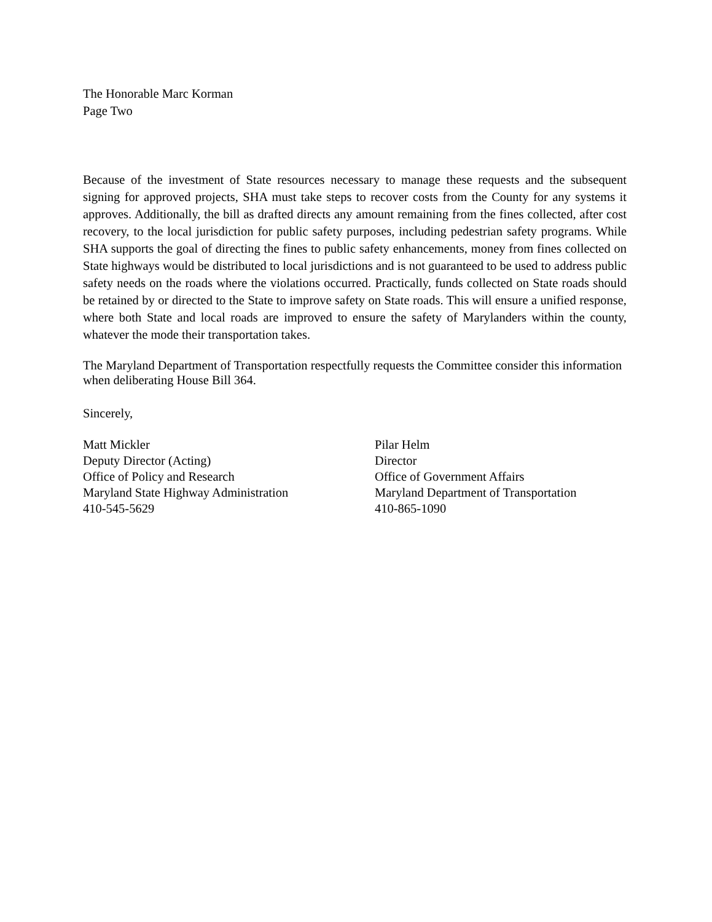The Honorable Marc Korman
Page Two
Because of the investment of State resources necessary to manage these requests and the subsequent signing for approved projects, SHA must take steps to recover costs from the County for any systems it approves. Additionally, the bill as drafted directs any amount remaining from the fines collected, after cost recovery, to the local jurisdiction for public safety purposes, including pedestrian safety programs. While SHA supports the goal of directing the fines to public safety enhancements, money from fines collected on State highways would be distributed to local jurisdictions and is not guaranteed to be used to address public safety needs on the roads where the violations occurred. Practically, funds collected on State roads should be retained by or directed to the State to improve safety on State roads. This will ensure a unified response, where both State and local roads are improved to ensure the safety of Marylanders within the county, whatever the mode their transportation takes.
The Maryland Department of Transportation respectfully requests the Committee consider this information when deliberating House Bill 364.
Sincerely,
Matt Mickler
Deputy Director (Acting)
Office of Policy and Research
Maryland State Highway Administration
410-545-5629
Pilar Helm
Director
Office of Government Affairs
Maryland Department of Transportation
410-865-1090